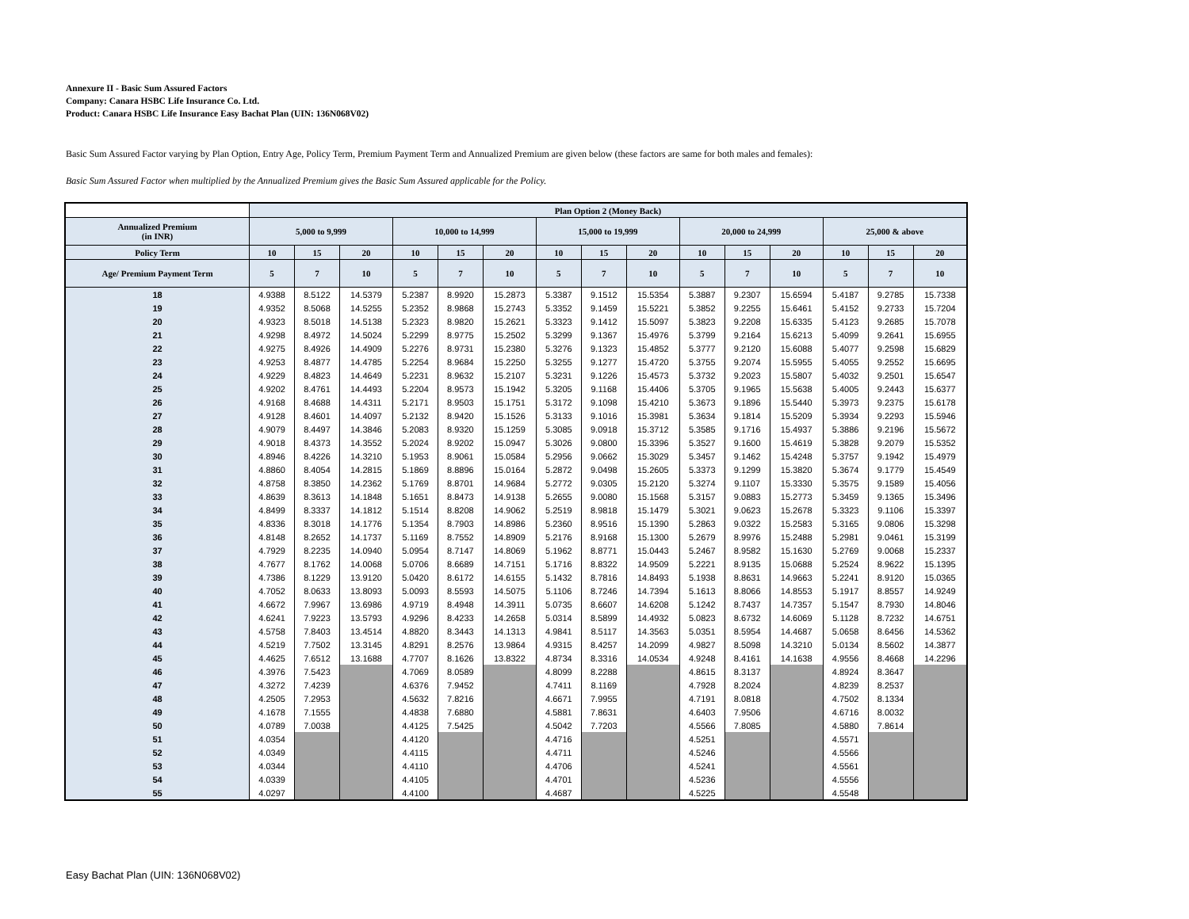Annexure II - Basic Sum Assured Factors
Company: Canara HSBC Life Insurance Co. Ltd.
Product: Canara HSBC Life Insurance Easy Bachat Plan (UIN: 136N068V02)
Basic Sum Assured Factor varying by Plan Option, Entry Age, Policy Term, Premium Payment Term and Annualized Premium are given below (these factors are same for both males and females):
Basic Sum Assured Factor when multiplied by the Annualized Premium gives the Basic Sum Assured applicable for the Policy.
| | Plan Option 2 (Money Back) | | | | | | | | | | | | | | |
| --- | --- | --- | --- | --- | --- | --- | --- | --- | --- | --- | --- | --- | --- | --- | --- |
| Annualized Premium (in INR) | 5,000 to 9,999 | | | 10,000 to 14,999 | | | 15,000 to 19,999 | | | 20,000 to 24,999 | | | 25,000 & above | | |
| Policy Term | 10 | 15 | 20 | 10 | 15 | 20 | 10 | 15 | 20 | 10 | 15 | 20 | 10 | 15 | 20 |
| Age/ Premium Payment Term | 5 | 7 | 10 | 5 | 7 | 10 | 5 | 7 | 10 | 5 | 7 | 10 | 5 | 7 | 10 |
| 18 | 4.9388 | 8.5122 | 14.5379 | 5.2387 | 8.9920 | 15.2873 | 5.3387 | 9.1512 | 15.5354 | 5.3887 | 9.2307 | 15.6594 | 5.4187 | 9.2785 | 15.7338 |
| 19 | 4.9352 | 8.5068 | 14.5255 | 5.2352 | 8.9868 | 15.2743 | 5.3352 | 9.1459 | 15.5221 | 5.3852 | 9.2255 | 15.6461 | 5.4152 | 9.2733 | 15.7204 |
| 20 | 4.9323 | 8.5018 | 14.5138 | 5.2323 | 8.9820 | 15.2621 | 5.3323 | 9.1412 | 15.5097 | 5.3823 | 9.2208 | 15.6335 | 5.4123 | 9.2685 | 15.7078 |
| 21 | 4.9298 | 8.4972 | 14.5024 | 5.2299 | 8.9775 | 15.2502 | 5.3299 | 9.1367 | 15.4976 | 5.3799 | 9.2164 | 15.6213 | 5.4099 | 9.2641 | 15.6955 |
| 22 | 4.9275 | 8.4926 | 14.4909 | 5.2276 | 8.9731 | 15.2380 | 5.3276 | 9.1323 | 15.4852 | 5.3777 | 9.2120 | 15.6088 | 5.4077 | 9.2598 | 15.6829 |
| 23 | 4.9253 | 8.4877 | 14.4785 | 5.2254 | 8.9684 | 15.2250 | 5.3255 | 9.1277 | 15.4720 | 5.3755 | 9.2074 | 15.5955 | 5.4055 | 9.2552 | 15.6695 |
| 24 | 4.9229 | 8.4823 | 14.4649 | 5.2231 | 8.9632 | 15.2107 | 5.3231 | 9.1226 | 15.4573 | 5.3732 | 9.2023 | 15.5807 | 5.4032 | 9.2501 | 15.6547 |
| 25 | 4.9202 | 8.4761 | 14.4493 | 5.2204 | 8.9573 | 15.1942 | 5.3205 | 9.1168 | 15.4406 | 5.3705 | 9.1965 | 15.5638 | 5.4005 | 9.2443 | 15.6377 |
| 26 | 4.9168 | 8.4688 | 14.4311 | 5.2171 | 8.9503 | 15.1751 | 5.3172 | 9.1098 | 15.4210 | 5.3673 | 9.1896 | 15.5440 | 5.3973 | 9.2375 | 15.6178 |
| 27 | 4.9128 | 8.4601 | 14.4097 | 5.2132 | 8.9420 | 15.1526 | 5.3133 | 9.1016 | 15.3981 | 5.3634 | 9.1814 | 15.5209 | 5.3934 | 9.2293 | 15.5946 |
| 28 | 4.9079 | 8.4497 | 14.3846 | 5.2083 | 8.9320 | 15.1259 | 5.3085 | 9.0918 | 15.3712 | 5.3585 | 9.1716 | 15.4937 | 5.3886 | 9.2196 | 15.5672 |
| 29 | 4.9018 | 8.4373 | 14.3552 | 5.2024 | 8.9202 | 15.0947 | 5.3026 | 9.0800 | 15.3396 | 5.3527 | 9.1600 | 15.4619 | 5.3828 | 9.2079 | 15.5352 |
| 30 | 4.8946 | 8.4226 | 14.3210 | 5.1953 | 8.9061 | 15.0584 | 5.2956 | 9.0662 | 15.3029 | 5.3457 | 9.1462 | 15.4248 | 5.3757 | 9.1942 | 15.4979 |
| 31 | 4.8860 | 8.4054 | 14.2815 | 5.1869 | 8.8896 | 15.0164 | 5.2872 | 9.0498 | 15.2605 | 5.3373 | 9.1299 | 15.3820 | 5.3674 | 9.1779 | 15.4549 |
| 32 | 4.8758 | 8.3850 | 14.2362 | 5.1769 | 8.8701 | 14.9684 | 5.2772 | 9.0305 | 15.2120 | 5.3274 | 9.1107 | 15.3330 | 5.3575 | 9.1589 | 15.4056 |
| 33 | 4.8639 | 8.3613 | 14.1848 | 5.1651 | 8.8473 | 14.9138 | 5.2655 | 9.0080 | 15.1568 | 5.3157 | 9.0883 | 15.2773 | 5.3459 | 9.1365 | 15.3496 |
| 34 | 4.8499 | 8.3337 | 14.1812 | 5.1514 | 8.8208 | 14.9062 | 5.2519 | 8.9818 | 15.1479 | 5.3021 | 9.0623 | 15.2678 | 5.3323 | 9.1106 | 15.3397 |
| 35 | 4.8336 | 8.3018 | 14.1776 | 5.1354 | 8.7903 | 14.8986 | 5.2360 | 8.9516 | 15.1390 | 5.2863 | 9.0322 | 15.2583 | 5.3165 | 9.0806 | 15.3298 |
| 36 | 4.8148 | 8.2652 | 14.1737 | 5.1169 | 8.7552 | 14.8909 | 5.2176 | 8.9168 | 15.1300 | 5.2679 | 8.9976 | 15.2488 | 5.2981 | 9.0461 | 15.3199 |
| 37 | 4.7929 | 8.2235 | 14.0940 | 5.0954 | 8.7147 | 14.8069 | 5.1962 | 8.8771 | 15.0443 | 5.2467 | 8.9582 | 15.1630 | 5.2769 | 9.0068 | 15.2337 |
| 38 | 4.7677 | 8.1762 | 14.0068 | 5.0706 | 8.6689 | 14.7151 | 5.1716 | 8.8322 | 14.9509 | 5.2221 | 8.9135 | 15.0688 | 5.2524 | 8.9622 | 15.1395 |
| 39 | 4.7386 | 8.1229 | 13.9120 | 5.0420 | 8.6172 | 14.6155 | 5.1432 | 8.7816 | 14.8493 | 5.1938 | 8.8631 | 14.9663 | 5.2241 | 8.9120 | 15.0365 |
| 40 | 4.7052 | 8.0633 | 13.8093 | 5.0093 | 8.5593 | 14.5075 | 5.1106 | 8.7246 | 14.7394 | 5.1613 | 8.8066 | 14.8553 | 5.1917 | 8.8557 | 14.9249 |
| 41 | 4.6672 | 7.9967 | 13.6986 | 4.9719 | 8.4948 | 14.3911 | 5.0735 | 8.6607 | 14.6208 | 5.1242 | 8.7437 | 14.7357 | 5.1547 | 8.7930 | 14.8046 |
| 42 | 4.6241 | 7.9223 | 13.5793 | 4.9296 | 8.4233 | 14.2658 | 5.0314 | 8.5899 | 14.4932 | 5.0823 | 8.6732 | 14.6069 | 5.1128 | 8.7232 | 14.6751 |
| 43 | 4.5758 | 7.8403 | 13.4514 | 4.8820 | 8.3443 | 14.1313 | 4.9841 | 8.5117 | 14.3563 | 5.0351 | 8.5954 | 14.4687 | 5.0658 | 8.6456 | 14.5362 |
| 44 | 4.5219 | 7.7502 | 13.3145 | 4.8291 | 8.2576 | 13.9864 | 4.9315 | 8.4257 | 14.2099 | 4.9827 | 8.5098 | 14.3210 | 5.0134 | 8.5602 | 14.3877 |
| 45 | 4.4625 | 7.6512 | 13.1688 | 4.7707 | 8.1626 | 13.8322 | 4.8734 | 8.3316 | 14.0534 | 4.9248 | 8.4161 | 14.1638 | 4.9556 | 8.4668 | 14.2296 |
| 46 | 4.3976 | 7.5423 | | 4.7069 | 8.0589 | | 4.8099 | 8.2288 | | 4.8615 | 8.3137 | | 4.8924 | 8.3647 | |
| 47 | 4.3272 | 7.4239 | | 4.6376 | 7.9452 | | 4.7411 | 8.1169 | | 4.7928 | 8.2024 | | 4.8239 | 8.2537 | |
| 48 | 4.2505 | 7.2953 | | 4.5632 | 7.8216 | | 4.6671 | 7.9955 | | 4.7191 | 8.0818 | | 4.7502 | 8.1334 | |
| 49 | 4.1678 | 7.1555 | | 4.4838 | 7.6880 | | 4.5881 | 7.8631 | | 4.6403 | 7.9506 | | 4.6716 | 8.0032 | |
| 50 | 4.0789 | 7.0038 | | 4.4125 | 7.5425 | | 4.5042 | 7.7203 | | 4.5566 | 7.8085 | | 4.5880 | 7.8614 | |
| 51 | 4.0354 | | | 4.4120 | | | 4.4716 | | | 4.5251 | | | 4.5571 | | |
| 52 | 4.0349 | | | 4.4115 | | | 4.4711 | | | 4.5246 | | | 4.5566 | | |
| 53 | 4.0344 | | | 4.4110 | | | 4.4706 | | | 4.5241 | | | 4.5561 | | |
| 54 | 4.0339 | | | 4.4105 | | | 4.4701 | | | 4.5236 | | | 4.5556 | | |
| 55 | 4.0297 | | | 4.4100 | | | 4.4687 | | | 4.5225 | | | 4.5548 | | |
Easy Bachat Plan (UIN: 136N068V02)